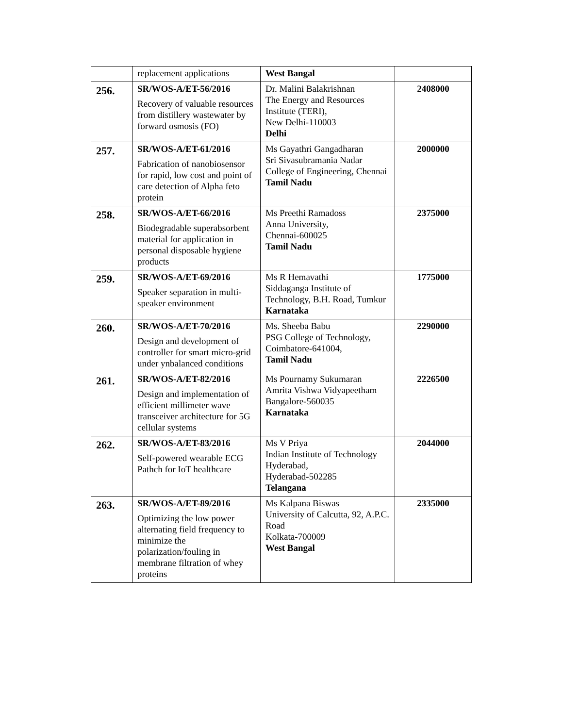| | replacement applications | West Bangal | |
| 256. | SR/WOS-A/ET-56/2016 Recovery of valuable resources from distillery wastewater by forward osmosis (FO) | Dr. Malini Balakrishnan The Energy and Resources Institute (TERI), New Delhi-110003 Delhi | 2408000 |
| 257. | SR/WOS-A/ET-61/2016 Fabrication of nanobiosensor for rapid, low cost and point of care detection of Alpha feto protein | Ms Gayathri Gangadharan Sri Sivasubramania Nadar College of Engineering, Chennai Tamil Nadu | 2000000 |
| 258. | SR/WOS-A/ET-66/2016 Biodegradable superabsorbent material for application in personal disposable hygiene products | Ms Preethi Ramadoss Anna University, Chennai-600025 Tamil Nadu | 2375000 |
| 259. | SR/WOS-A/ET-69/2016 Speaker separation in multi-speaker environment | Ms R Hemavathi Siddaganga Institute of Technology, B.H. Road, Tumkur Karnataka | 1775000 |
| 260. | SR/WOS-A/ET-70/2016 Design and development of controller for smart micro-grid under ynbalanced conditions | Ms. Sheeba Babu PSG College of Technology, Coimbatore-641004, Tamil Nadu | 2290000 |
| 261. | SR/WOS-A/ET-82/2016 Design and implementation of efficient millimeter wave transceiver architecture for 5G cellular systems | Ms Pournamy Sukumaran Amrita Vishwa Vidyapeetham Bangalore-560035 Karnataka | 2226500 |
| 262. | SR/WOS-A/ET-83/2016 Self-powered wearable ECG Pathch for IoT healthcare | Ms V Priya Indian Institute of Technology Hyderabad, Hyderabad-502285 Telangana | 2044000 |
| 263. | SR/WOS-A/ET-89/2016 Optimizing the low power alternating field frequency to minimize the polarization/fouling in membrane filtration of whey proteins | Ms Kalpana Biswas University of Calcutta, 92, A.P.C. Road Kolkata-700009 West Bangal | 2335000 |